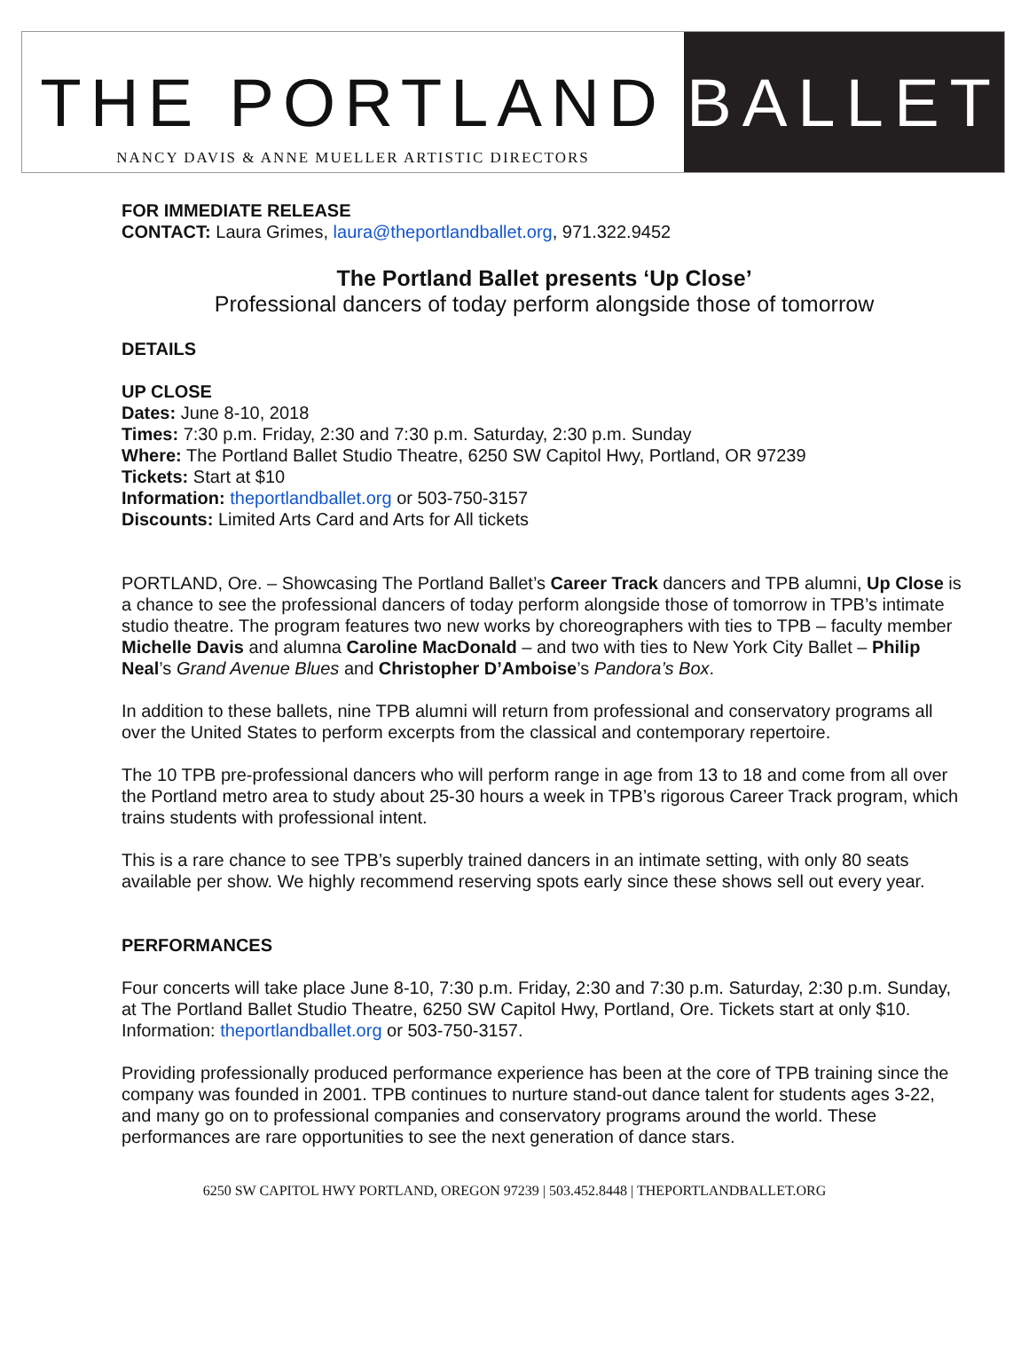THE PORTLAND
NANCY DAVIS & ANNE MUELLER ARTISTIC DIRECTORS
BALLET
FOR IMMEDIATE RELEASE
CONTACT: Laura Grimes, laura@theportlandballet.org, 971.322.9452
The Portland Ballet presents ‘Up Close’
Professional dancers of today perform alongside those of tomorrow
DETAILS
UP CLOSE
Dates: June 8-10, 2018
Times: 7:30 p.m. Friday, 2:30 and 7:30 p.m. Saturday, 2:30 p.m. Sunday
Where: The Portland Ballet Studio Theatre, 6250 SW Capitol Hwy, Portland, OR 97239
Tickets: Start at $10
Information: theportlandballet.org or 503-750-3157
Discounts: Limited Arts Card and Arts for All tickets
PORTLAND, Ore. – Showcasing The Portland Ballet’s Career Track dancers and TPB alumni, Up Close is a chance to see the professional dancers of today perform alongside those of tomorrow in TPB’s intimate studio theatre. The program features two new works by choreographers with ties to TPB – faculty member Michelle Davis and alumna Caroline MacDonald – and two with ties to New York City Ballet – Philip Neal’s Grand Avenue Blues and Christopher D’Amboise’s Pandora’s Box.
In addition to these ballets, nine TPB alumni will return from professional and conservatory programs all over the United States to perform excerpts from the classical and contemporary repertoire.
The 10 TPB pre-professional dancers who will perform range in age from 13 to 18 and come from all over the Portland metro area to study about 25-30 hours a week in TPB’s rigorous Career Track program, which trains students with professional intent.
This is a rare chance to see TPB’s superbly trained dancers in an intimate setting, with only 80 seats available per show. We highly recommend reserving spots early since these shows sell out every year.
PERFORMANCES
Four concerts will take place June 8-10, 7:30 p.m. Friday, 2:30 and 7:30 p.m. Saturday, 2:30 p.m. Sunday, at The Portland Ballet Studio Theatre, 6250 SW Capitol Hwy, Portland, Ore. Tickets start at only $10. Information: theportlandballet.org or 503-750-3157.
Providing professionally produced performance experience has been at the core of TPB training since the company was founded in 2001. TPB continues to nurture stand-out dance talent for students ages 3-22, and many go on to professional companies and conservatory programs around the world. These performances are rare opportunities to see the next generation of dance stars.
6250 SW CAPITOL HWY PORTLAND, OREGON 97239 | 503.452.8448 | THEPORTLANDBALLET.ORG